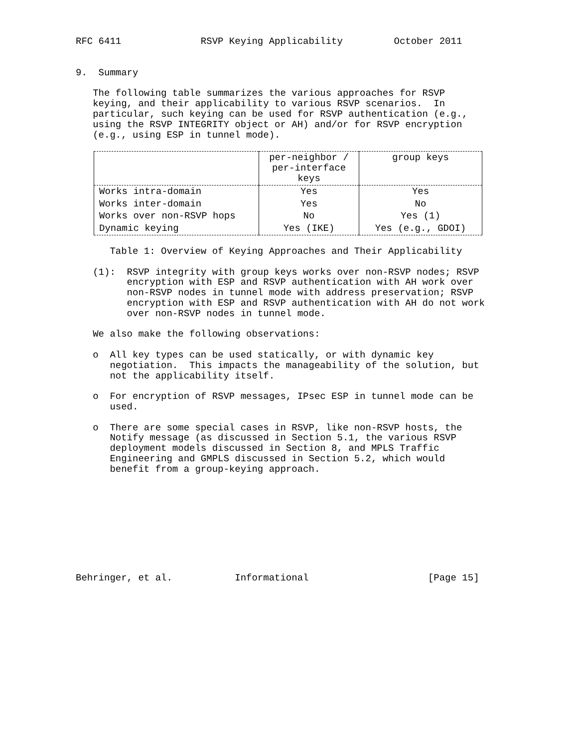RFC 6411 RSVP Keying Applicability October 2011
9. Summary The following table summarizes the various approaches for RSVP keying, and their applicability to various RSVP scenarios. In particular, such keying can be used for RSVP authentication (e.g., using the RSVP INTEGRITY object or AH) and/or for RSVP encryption (e.g., using ESP in tunnel mode).
| | per-neighbor / per-interface keys | group keys |
| --- | --- | --- |
| Works intra-domain | Yes | Yes |
| Works inter-domain | Yes | No |
| Works over non-RSVP hops | No | Yes (1) |
| Dynamic keying | Yes (IKE) | Yes (e.g., GDOI) |
Table 1: Overview of Keying Approaches and Their Applicability (1): RSVP integrity with group keys works over non-RSVP nodes; RSVP encryption with ESP and RSVP authentication with AH work over non-RSVP nodes in tunnel mode with address preservation; RSVP encryption with ESP and RSVP authentication with AH do not work over non-RSVP nodes in tunnel mode. We also make the following observations: o All key types can be used statically, or with dynamic key negotiation. This impacts the manageability of the solution, but not the applicability itself. o For encryption of RSVP messages, IPsec ESP in tunnel mode can be used. o There are some special cases in RSVP, like non-RSVP hosts, the Notify message (as discussed in Section 5.1, the various RSVP deployment models discussed in Section 8, and MPLS Traffic Engineering and GMPLS discussed in Section 5.2, which would benefit from a group-keying approach.
Behringer, et al. Informational [Page 15]